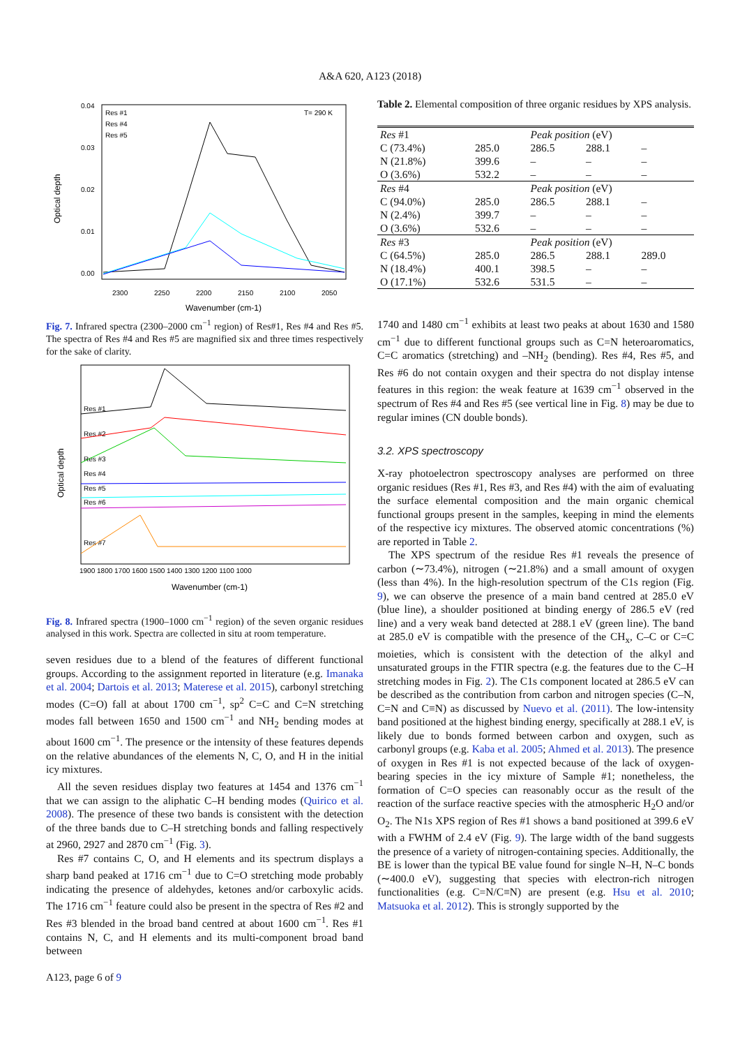A&A 620, A123 (2018)
Optical depth
Res #1
Res #4
Res #5
T= 290 K
0.04
0.03
0.02
0.01
0.00
2300
2250
2200
2150
2100
2050
Wavenumber (cm-1)
Fig. 7. Infrared spectra (2300–2000 cm<sup>−1</sup> region) of Res#1, Res #4 and Res #5. The spectra of Res #4 and Res #5 are magnified six and three times respectively for the sake of clarity.
Optical depth
Res #1
Res #2
Res #3
Res #4
Res #5
Res #6
Res #7
1900 1800 1700 1600 1500 1400 1300 1200 1100 1000
Wavenumber (cm-1)
Fig. 8. Infrared spectra (1900–1000 cm<sup>−1</sup> region) of the seven organic residues analysed in this work. Spectra are collected in situ at room temperature.
seven residues due to a blend of the features of different functional groups. According to the assignment reported in literature (e.g. Imanaka et al. 2004; Dartois et al. 2013; Materese et al. 2015), carbonyl stretching modes (C=O) fall at about 1700 cm<sup>−1</sup>, sp<sup>2</sup> C=C and C=N stretching modes fall between 1650 and 1500 cm<sup>−1</sup> and NH<sub>2</sub> bending modes at about 1600 cm<sup>−1</sup>. The presence or the intensity of these features depends on the relative abundances of the elements N, C, O, and H in the initial icy mixtures.
All the seven residues display two features at 1454 and 1376 cm<sup>−1</sup> that we can assign to the aliphatic C–H bending modes (Quirico et al. 2008). The presence of these two bands is consistent with the detection of the three bands due to C–H stretching bonds and falling respectively at 2960, 2927 and 2870 cm<sup>−1</sup> (Fig. 3).
Res #7 contains C, O, and H elements and its spectrum displays a sharp band peaked at 1716 cm<sup>−1</sup> due to C=O stretching mode probably indicating the presence of aldehydes, ketones and/or carboxylic acids. The 1716 cm<sup>−1</sup> feature could also be present in the spectra of Res #2 and Res #3 blended in the broad band centred at about 1600 cm<sup>−1</sup>. Res #1 contains N, C, and H elements and its multi-component broad band between
Table 2. Elemental composition of three organic residues by XPS analysis.
| Res #1 | | Peak position (eV) | | |
| C (73.4%) | 285.0 | 286.5 | 288.1 | – |
| N (21.8%) | 399.6 | – | – | – |
| O (3.6%) | 532.2 | – | – | – |
| Res #4 | | Peak position (eV) | | |
| C (94.0%) | 285.0 | 286.5 | 288.1 | – |
| N (2.4%) | 399.7 | – | – | – |
| O (3.6%) | 532.6 | – | – | – |
| Res #3 | | Peak position (eV) | | |
| C (64.5%) | 285.0 | 286.5 | 288.1 | 289.0 |
| N (18.4%) | 400.1 | 398.5 | – | – |
| O (17.1%) | 532.6 | 531.5 | – | – |
1740 and 1480 cm<sup>−1</sup> exhibits at least two peaks at about 1630 and 1580 cm<sup>−1</sup> due to different functional groups such as C=N heteroaromatics, C=C aromatics (stretching) and –NH<sub>2</sub> (bending). Res #4, Res #5, and Res #6 do not contain oxygen and their spectra do not display intense features in this region: the weak feature at 1639 cm<sup>−1</sup> observed in the spectrum of Res #4 and Res #5 (see vertical line in Fig. 8) may be due to regular imines (CN double bonds).
3.2. XPS spectroscopy
X-ray photoelectron spectroscopy analyses are performed on three organic residues (Res #1, Res #3, and Res #4) with the aim of evaluating the surface elemental composition and the main organic chemical functional groups present in the samples, keeping in mind the elements of the respective icy mixtures. The observed atomic concentrations (%) are reported in Table 2.
The XPS spectrum of the residue Res #1 reveals the presence of carbon (∼73.4%), nitrogen (∼21.8%) and a small amount of oxygen (less than 4%). In the high-resolution spectrum of the C1s region (Fig. 9), we can observe the presence of a main band centred at 285.0 eV (blue line), a shoulder positioned at binding energy of 286.5 eV (red line) and a very weak band detected at 288.1 eV (green line). The band at 285.0 eV is compatible with the presence of the CH<sub>x</sub>, C–C or C=C moieties, which is consistent with the detection of the alkyl and unsaturated groups in the FTIR spectra (e.g. the features due to the C–H stretching modes in Fig. 2). The C1s component located at 286.5 eV can be described as the contribution from carbon and nitrogen species (C–N, C=N and C≡N) as discussed by Nuevo et al. (2011). The low-intensity band positioned at the highest binding energy, specifically at 288.1 eV, is likely due to bonds formed between carbon and oxygen, such as carbonyl groups (e.g. Kaba et al. 2005; Ahmed et al. 2013). The presence of oxygen in Res #1 is not expected because of the lack of oxygen-bearing species in the icy mixture of Sample #1; nonetheless, the formation of C=O species can reasonably occur as the result of the reaction of the surface reactive species with the atmospheric H<sub>2</sub>O and/or O<sub>2</sub>. The N1s XPS region of Res #1 shows a band positioned at 399.6 eV with a FWHM of 2.4 eV (Fig. 9). The large width of the band suggests the presence of a variety of nitrogen-containing species. Additionally, the BE is lower than the typical BE value found for single N–H, N–C bonds (∼400.0 eV), suggesting that species with electron-rich nitrogen functionalities (e.g. C=N/C≡N) are present (e.g. Hsu et al. 2010; Matsuoka et al. 2012). This is strongly supported by the
A123, page 6 of 9